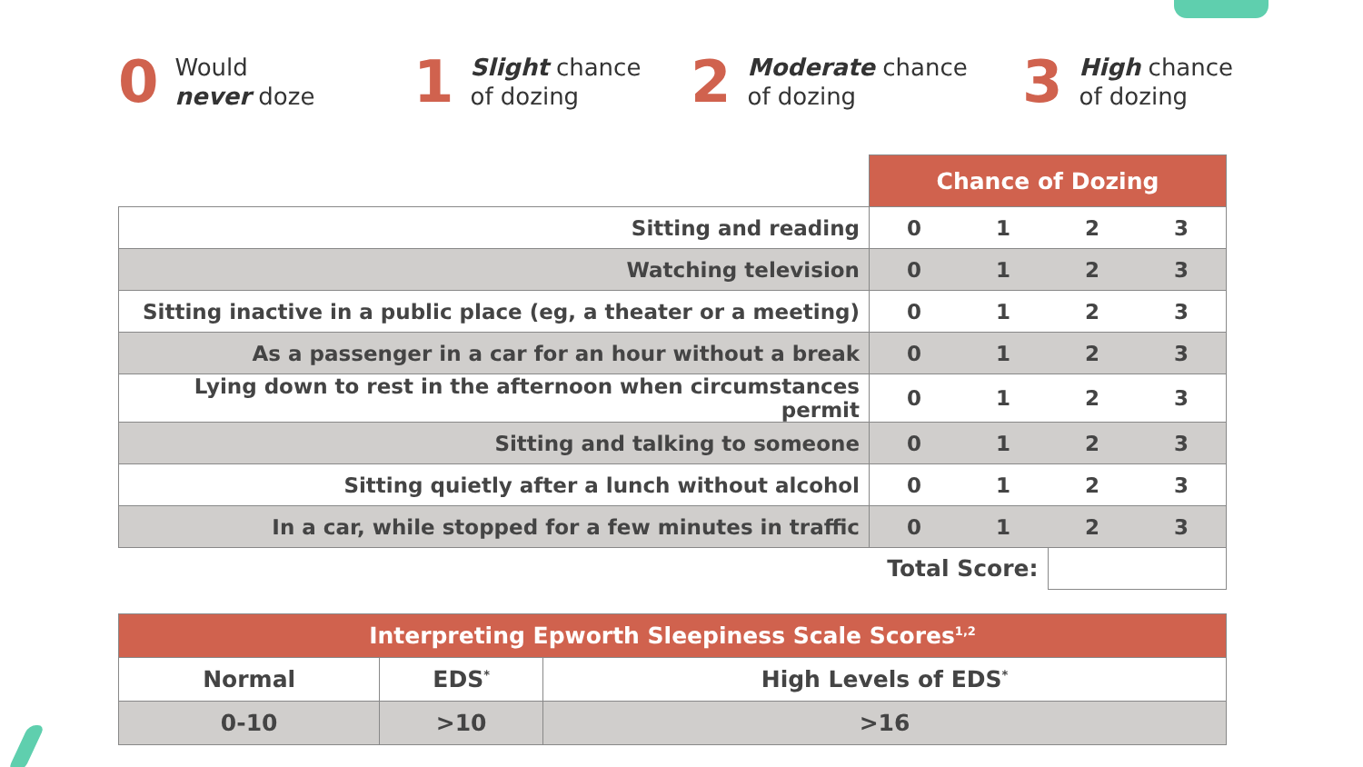0 Would
never doze
1 Slight chance
of dozing
2 Moderate chance
of dozing
3 High chance
of dozing
| | Chance of Dozing | | | |
| Sitting and reading | 0 | 1 | 2 | 3 |
| Watching television | 0 | 1 | 2 | 3 |
| Sitting inactive in a public place (eg, a theater or a meeting) | 0 | 1 | 2 | 3 |
| As a passenger in a car for an hour without a break | 0 | 1 | 2 | 3 |
| Lying down to rest in the afternoon when circumstances permit | 0 | 1 | 2 | 3 |
| Sitting and talking to someone | 0 | 1 | 2 | 3 |
| Sitting quietly after a lunch without alcohol | 0 | 1 | 2 | 3 |
| In a car, while stopped for a few minutes in traffic | 0 | 1 | 2 | 3 |
| Total Score: | | | | |
| Interpreting Epworth Sleepiness Scale Scores<sup>1,2</sup> | | |
| --- | --- | --- |
| Normal | EDS<sup>*</sup> | High Levels of EDS<sup>*</sup> |
| 0-10 | >10 | >16 |